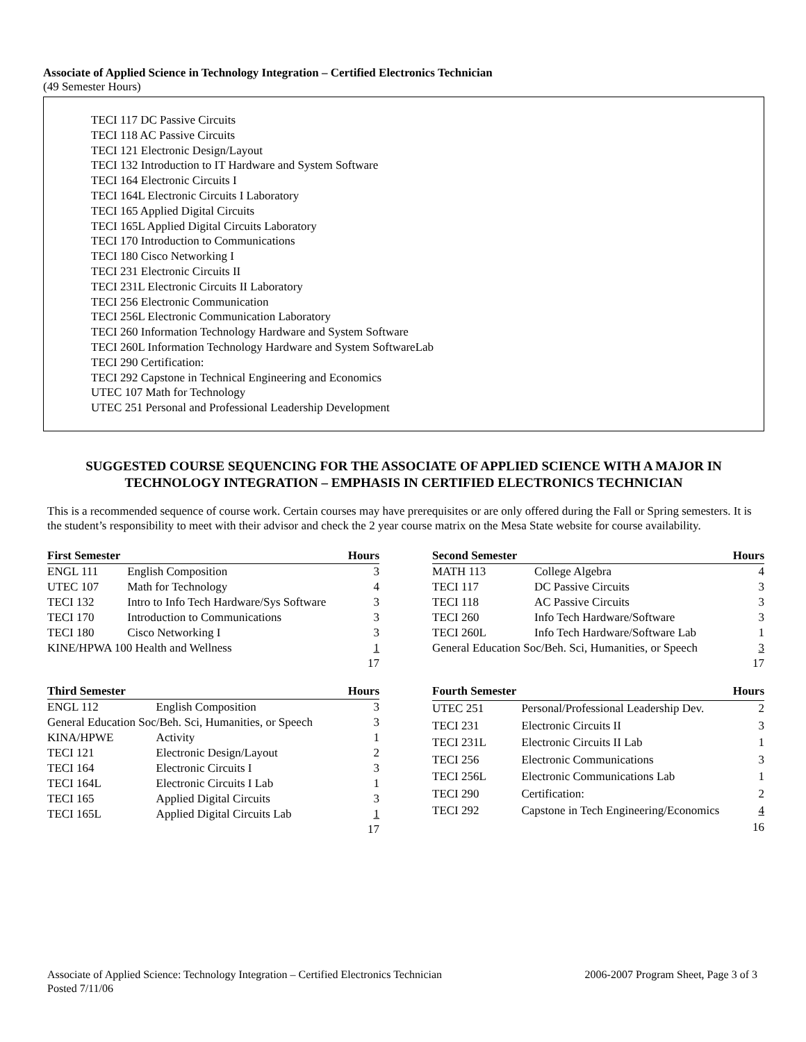Associate of Applied Science in Technology Integration – Certified Electronics Technician
(49 Semester Hours)
TECI 117 DC Passive Circuits
TECI 118 AC Passive Circuits
TECI 121 Electronic Design/Layout
TECI 132 Introduction to IT Hardware and System Software
TECI 164 Electronic Circuits I
TECI 164L Electronic Circuits I Laboratory
TECI 165 Applied Digital Circuits
TECI 165L Applied Digital Circuits Laboratory
TECI 170 Introduction to Communications
TECI 180 Cisco Networking I
TECI 231 Electronic Circuits II
TECI 231L Electronic Circuits II Laboratory
TECI 256 Electronic Communication
TECI 256L Electronic Communication Laboratory
TECI 260 Information Technology Hardware and System Software
TECI 260L Information Technology Hardware and System SoftwareLab
TECI 290 Certification:
TECI 292 Capstone in Technical Engineering and Economics
UTEC 107 Math for Technology
UTEC 251 Personal and Professional Leadership Development
SUGGESTED COURSE SEQUENCING FOR THE ASSOCIATE OF APPLIED SCIENCE WITH A MAJOR IN TECHNOLOGY INTEGRATION – EMPHASIS IN CERTIFIED ELECTRONICS TECHNICIAN
This is a recommended sequence of course work. Certain courses may have prerequisites or are only offered during the Fall or Spring semesters. It is the student’s responsibility to meet with their advisor and check the 2 year course matrix on the Mesa State website for course availability.
| First Semester | | Hours |
| --- | --- | --- |
| ENGL 111 | English Composition | 3 |
| UTEC 107 | Math for Technology | 4 |
| TECI 132 | Intro to Info Tech Hardware/Sys Software | 3 |
| TECI 170 | Introduction to Communications | 3 |
| TECI 180 | Cisco Networking I | 3 |
| KINE/HPWA 100 Health and Wellness | | 1 |
| | | 17 |
| Second Semester | | Hours |
| --- | --- | --- |
| MATH 113 | College Algebra | 4 |
| TECI 117 | DC Passive Circuits | 3 |
| TECI 118 | AC Passive Circuits | 3 |
| TECI 260 | Info Tech Hardware/Software | 3 |
| TECI 260L | Info Tech Hardware/Software Lab | 1 |
| General Education Soc/Beh. Sci, Humanities, or Speech | | 3 |
| | | 17 |
| Third Semester | | Hours |
| --- | --- | --- |
| ENGL 112 | English Composition | 3 |
| General Education Soc/Beh. Sci, Humanities, or Speech | | 3 |
| KINA/HPWE | Activity | 1 |
| TECI 121 | Electronic Design/Layout | 2 |
| TECI 164 | Electronic Circuits I | 3 |
| TECI 164L | Electronic Circuits I Lab | 1 |
| TECI 165 | Applied Digital Circuits | 3 |
| TECI 165L | Applied Digital Circuits Lab | 1 |
| | | 17 |
| Fourth Semester | | Hours |
| --- | --- | --- |
| UTEC 251 | Personal/Professional Leadership Dev. | 2 |
| TECI 231 | Electronic Circuits II | 3 |
| TECI 231L | Electronic Circuits II Lab | 1 |
| TECI 256 | Electronic Communications | 3 |
| TECI 256L | Electronic Communications Lab | 1 |
| TECI 290 | Certification: | 2 |
| TECI 292 | Capstone in Tech Engineering/Economics | 4 |
| | | 16 |
Associate of Applied Science: Technology Integration – Certified Electronics Technician
Posted 7/11/06
2006-2007 Program Sheet, Page 3 of 3